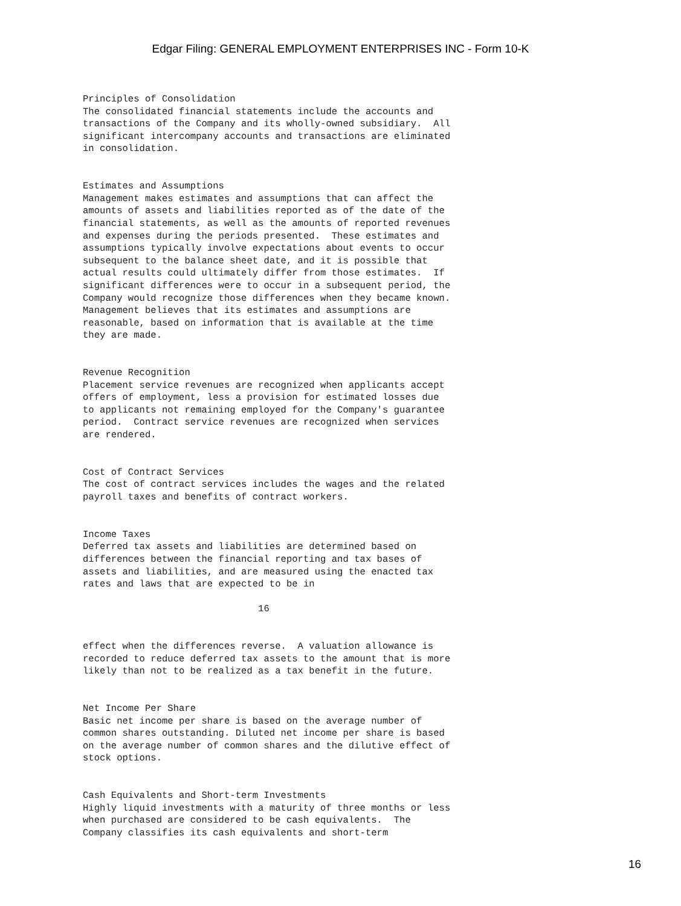Edgar Filing: GENERAL EMPLOYMENT ENTERPRISES INC - Form 10-K
Principles of Consolidation
The consolidated financial statements include the accounts and
transactions of the Company and its wholly-owned subsidiary.  All
significant intercompany accounts and transactions are eliminated
in consolidation.


Estimates and Assumptions
Management makes estimates and assumptions that can affect the
amounts of assets and liabilities reported as of the date of the
financial statements, as well as the amounts of reported revenues
and expenses during the periods presented.  These estimates and
assumptions typically involve expectations about events to occur
subsequent to the balance sheet date, and it is possible that
actual results could ultimately differ from those estimates.  If
significant differences were to occur in a subsequent period, the
Company would recognize those differences when they became known.
Management believes that its estimates and assumptions are
reasonable, based on information that is available at the time
they are made.


Revenue Recognition
Placement service revenues are recognized when applicants accept
offers of employment, less a provision for estimated losses due
to applicants not remaining employed for the Company's guarantee
period.  Contract service revenues are recognized when services
are rendered.


Cost of Contract Services
The cost of contract services includes the wages and the related
payroll taxes and benefits of contract workers.


Income Taxes
Deferred tax assets and liabilities are determined based on
differences between the financial reporting and tax bases of
assets and liabilities, and are measured using the enacted tax
rates and laws that are expected to be in

                               16


effect when the differences reverse.  A valuation allowance is
recorded to reduce deferred tax assets to the amount that is more
likely than not to be realized as a tax benefit in the future.


Net Income Per Share
Basic net income per share is based on the average number of
common shares outstanding. Diluted net income per share is based
on the average number of common shares and the dilutive effect of
stock options.


Cash Equivalents and Short-term Investments
Highly liquid investments with a maturity of three months or less
when purchased are considered to be cash equivalents.  The
Company classifies its cash equivalents and short-term
16